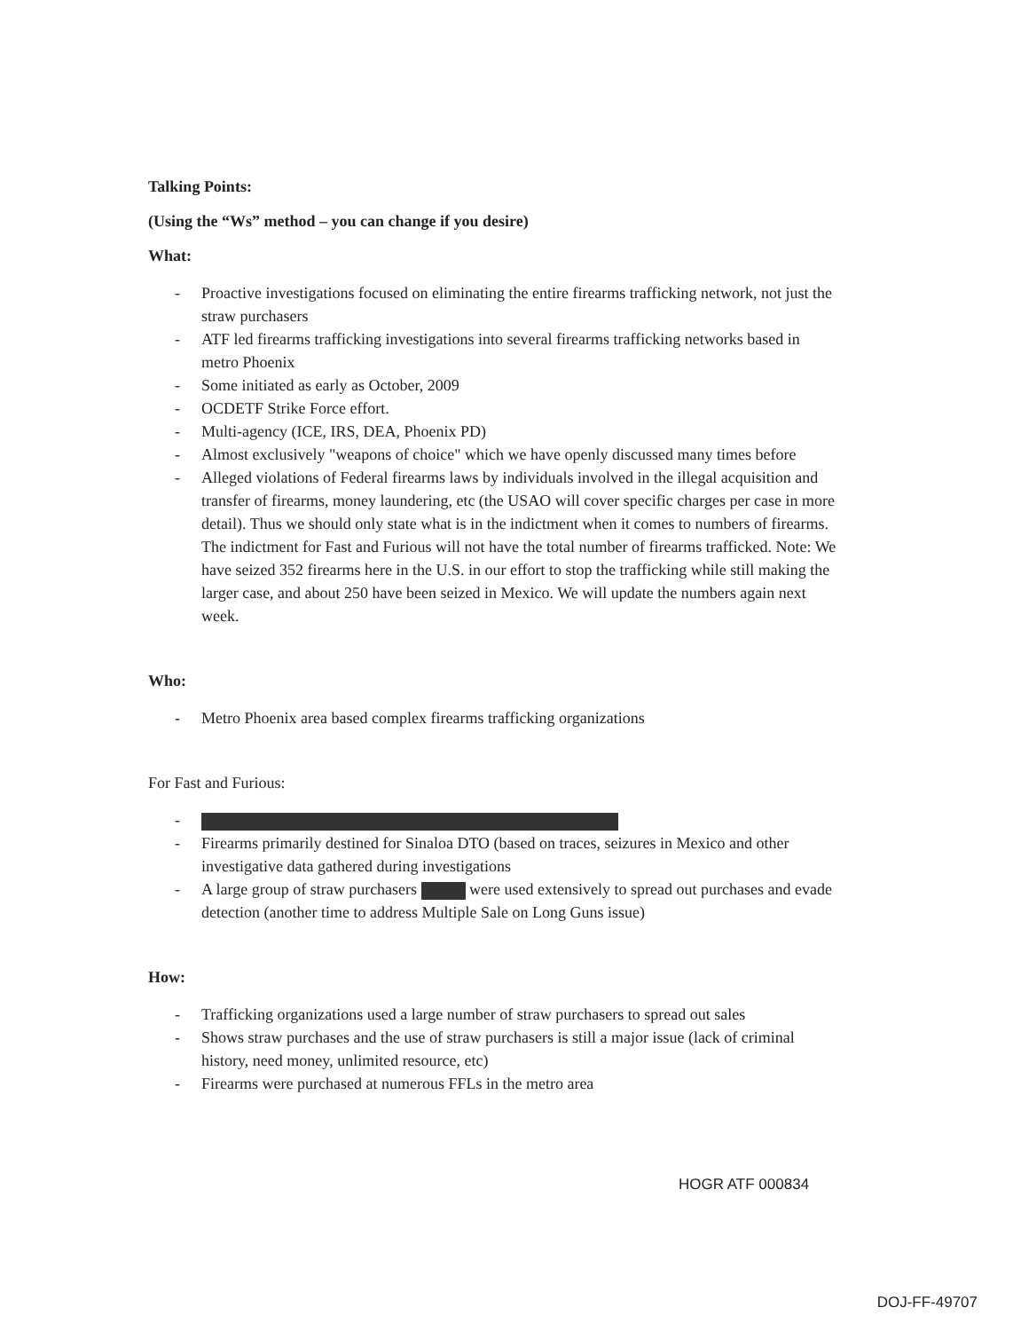Talking Points:
(Using the “Ws” method – you can change if you desire)
What:
- Proactive investigations focused on eliminating the entire firearms trafficking network, not just the straw purchasers
- ATF led firearms trafficking investigations into several firearms trafficking networks based in metro Phoenix
- Some initiated as early as October, 2009
- OCDETF Strike Force effort.
- Multi-agency (ICE, IRS, DEA, Phoenix PD)
- Almost exclusively "weapons of choice" which we have openly discussed many times before
- Alleged violations of Federal firearms laws by individuals involved in the illegal acquisition and transfer of firearms, money laundering, etc (the USAO will cover specific charges per case in more detail). Thus we should only state what is in the indictment when it comes to numbers of firearms. The indictment for Fast and Furious will not have the total number of firearms trafficked. Note: We have seized 352 firearms here in the U.S. in our effort to stop the trafficking while still making the larger case, and about 250 have been seized in Mexico. We will update the numbers again next week.
Who:
- Metro Phoenix area based complex firearms trafficking organizations
For Fast and Furious:
- - Firearms primarily destined for Sinaloa DTO (based on traces, seizures in Mexico and other investigative data gathered during investigations
- A large group of straw purchasers were used extensively to spread out purchases and evade detection (another time to address Multiple Sale on Long Guns issue)
How:
- Trafficking organizations used a large number of straw purchasers to spread out sales
- Shows straw purchases and the use of straw purchasers is still a major issue (lack of criminal history, need money, unlimited resource, etc)
- Firearms were purchased at numerous FFLs in the metro area
HOGR ATF 000834
DOJ-FF-49707